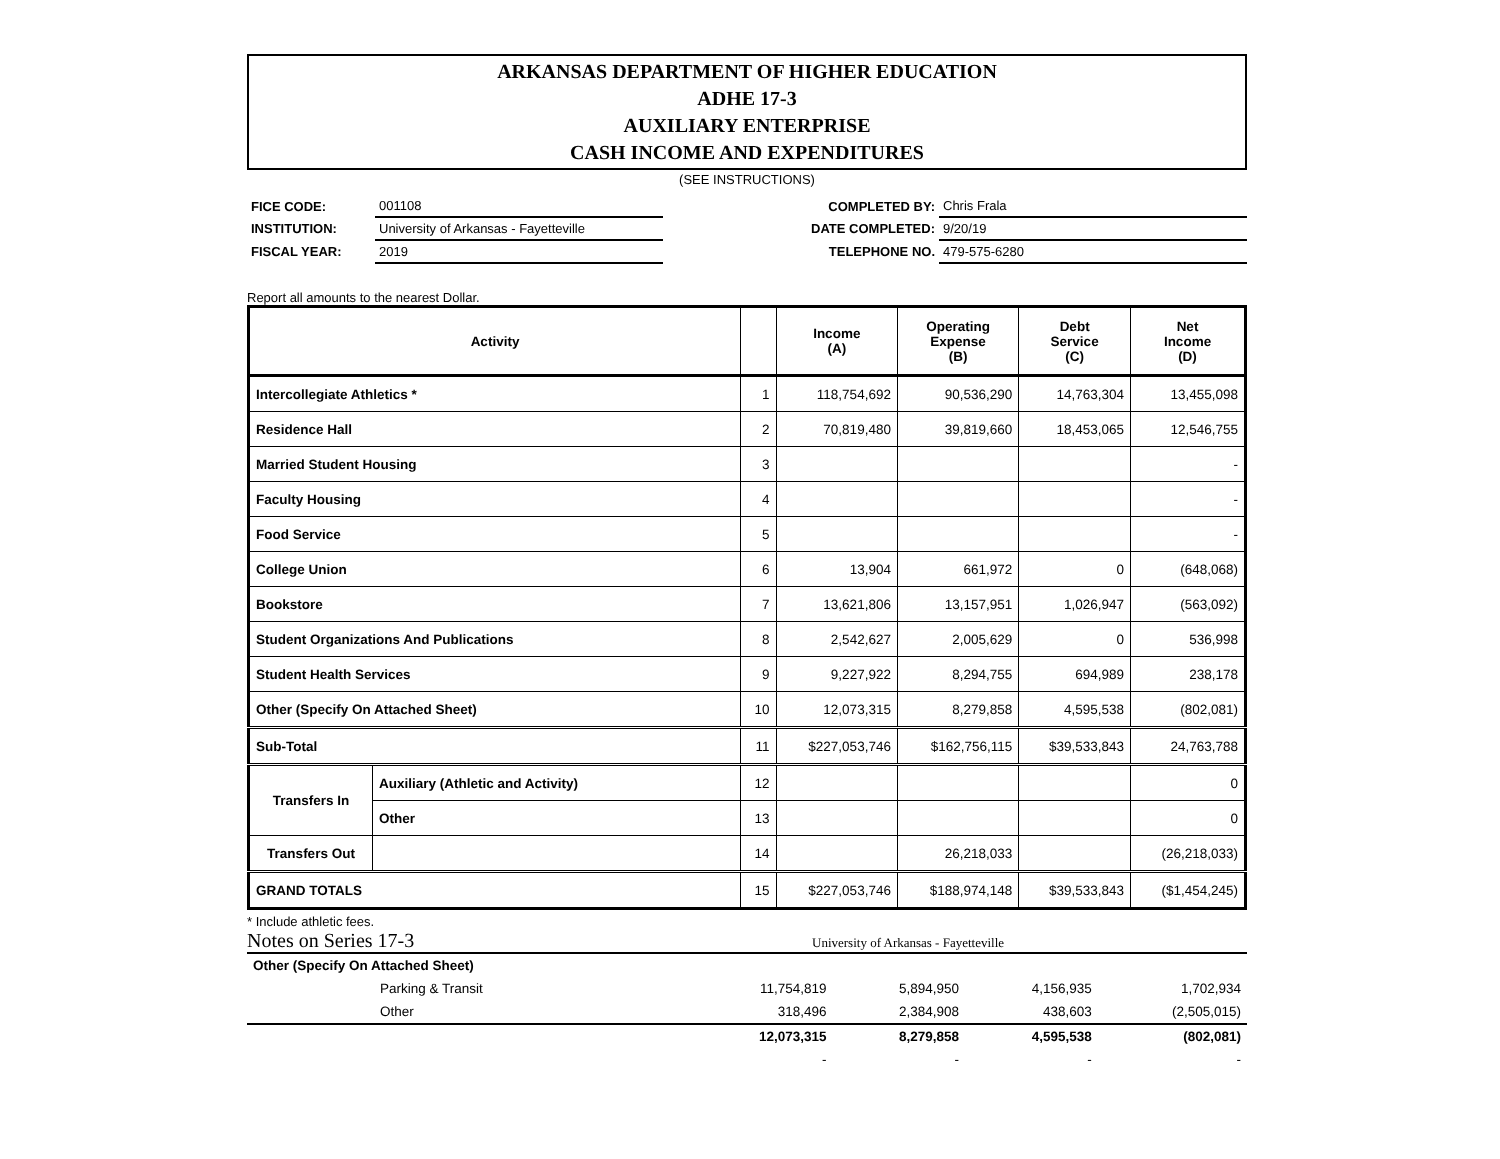ARKANSAS DEPARTMENT OF HIGHER EDUCATION
ADHE 17-3
AUXILIARY ENTERPRISE
CASH INCOME AND EXPENDITURES
(SEE INSTRUCTIONS)
| FICE CODE: | 001108 |
| INSTITUTION: | University of Arkansas - Fayetteville |
| FISCAL YEAR: | 2019 |
| COMPLETED BY: | Chris Frala |
| DATE COMPLETED: | 9/20/19 |
| TELEPHONE NO. | 479-575-6280 |
Report all amounts to the nearest Dollar.
| Activity | | | Income (A) | Operating Expense (B) | Debt Service (C) | Net Income (D) |
| --- | --- | --- | --- | --- | --- | --- |
| Intercollegiate Athletics * | | 1 | 118,754,692 | 90,536,290 | 14,763,304 | 13,455,098 |
| Residence Hall | | 2 | 70,819,480 | 39,819,660 | 18,453,065 | 12,546,755 |
| Married Student Housing | | 3 | | | | - |
| Faculty Housing | | 4 | | | | - |
| Food Service | | 5 | | | | - |
| College Union | | 6 | 13,904 | 661,972 | 0 | (648,068) |
| Bookstore | | 7 | 13,621,806 | 13,157,951 | 1,026,947 | (563,092) |
| Student Organizations And Publications | | 8 | 2,542,627 | 2,005,629 | 0 | 536,998 |
| Student Health Services | | 9 | 9,227,922 | 8,294,755 | 694,989 | 238,178 |
| Other (Specify On Attached Sheet) | | 10 | 12,073,315 | 8,279,858 | 4,595,538 | (802,081) |
| Sub-Total | | 11 | $227,053,746 | $162,756,115 | $39,533,843 | 24,763,788 |
| Transfers In | Auxiliary (Athletic and Activity) | 12 | | | | 0 |
| | Other | 13 | | | | 0 |
| Transfers Out | | 14 | | 26,218,033 | | (26,218,033) |
| GRAND TOTALS | | 15 | $227,053,746 | $188,974,148 | $39,533,843 | ($1,454,245) |
* Include athletic fees.
Notes on Series 17-3 University of Arkansas - Fayetteville
| Other (Specify On Attached Sheet) | | | | | |
| | Parking & Transit | 11,754,819 | 5,894,950 | 4,156,935 | 1,702,934 |
| | Other | 318,496 | 2,384,908 | 438,603 | (2,505,015) |
| | | 12,073,315 | 8,279,858 | 4,595,538 | (802,081) |
| | | - | - | - | - |